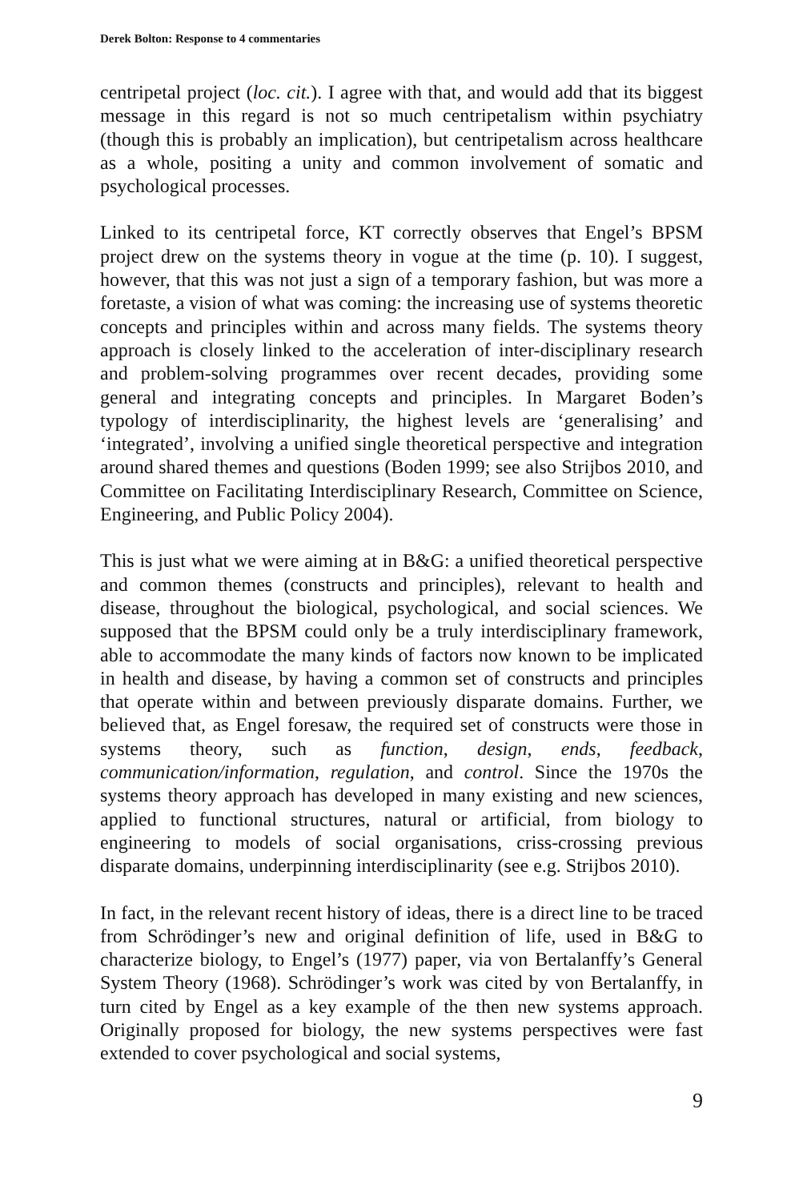Derek Bolton: Response to 4 commentaries
centripetal project (loc. cit.). I agree with that, and would add that its biggest message in this regard is not so much centripetalism within psychiatry (though this is probably an implication), but centripetalism across healthcare as a whole, positing a unity and common involvement of somatic and psychological processes.
Linked to its centripetal force, KT correctly observes that Engel’s BPSM project drew on the systems theory in vogue at the time (p. 10). I suggest, however, that this was not just a sign of a temporary fashion, but was more a foretaste, a vision of what was coming: the increasing use of systems theoretic concepts and principles within and across many fields. The systems theory approach is closely linked to the acceleration of inter-disciplinary research and problem-solving programmes over recent decades, providing some general and integrating concepts and principles. In Margaret Boden’s typology of interdisciplinarity, the highest levels are ‘generalising’ and ‘integrated’, involving a unified single theoretical perspective and integration around shared themes and questions (Boden 1999; see also Strijbos 2010, and Committee on Facilitating Interdisciplinary Research, Committee on Science, Engineering, and Public Policy 2004).
This is just what we were aiming at in B&G: a unified theoretical perspective and common themes (constructs and principles), relevant to health and disease, throughout the biological, psychological, and social sciences. We supposed that the BPSM could only be a truly interdisciplinary framework, able to accommodate the many kinds of factors now known to be implicated in health and disease, by having a common set of constructs and principles that operate within and between previously disparate domains. Further, we believed that, as Engel foresaw, the required set of constructs were those in systems theory, such as function, design, ends, feedback, communication/information, regulation, and control. Since the 1970s the systems theory approach has developed in many existing and new sciences, applied to functional structures, natural or artificial, from biology to engineering to models of social organisations, criss-crossing previous disparate domains, underpinning interdisciplinarity (see e.g. Strijbos 2010).
In fact, in the relevant recent history of ideas, there is a direct line to be traced from Schrödinger’s new and original definition of life, used in B&G to characterize biology, to Engel’s (1977) paper, via von Bertalanffy’s General System Theory (1968). Schrödinger’s work was cited by von Bertalanffy, in turn cited by Engel as a key example of the then new systems approach. Originally proposed for biology, the new systems perspectives were fast extended to cover psychological and social systems,
9